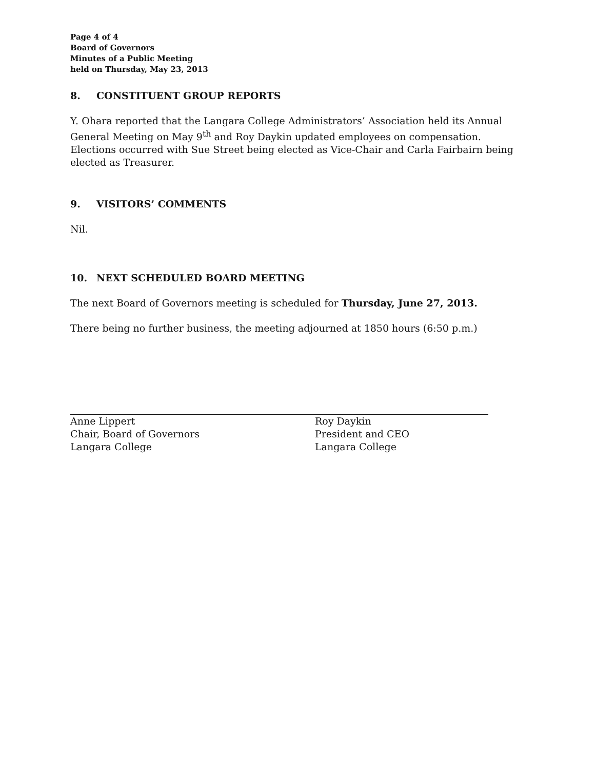Page 4 of 4
Board of Governors
Minutes of a Public Meeting
held on Thursday, May 23, 2013
8. CONSTITUENT GROUP REPORTS
Y. Ohara reported that the Langara College Administrators’ Association held its Annual General Meeting on May 9<sup>th</sup> and Roy Daykin updated employees on compensation. Elections occurred with Sue Street being elected as Vice-Chair and Carla Fairbairn being elected as Treasurer.
9. VISITORS’ COMMENTS
Nil.
10. NEXT SCHEDULED BOARD MEETING
The next Board of Governors meeting is scheduled for Thursday, June 27, 2013.
There being no further business, the meeting adjourned at 1850 hours (6:50 p.m.)
Anne Lippert
Chair, Board of Governors
Langara College
Roy Daykin
President and CEO
Langara College